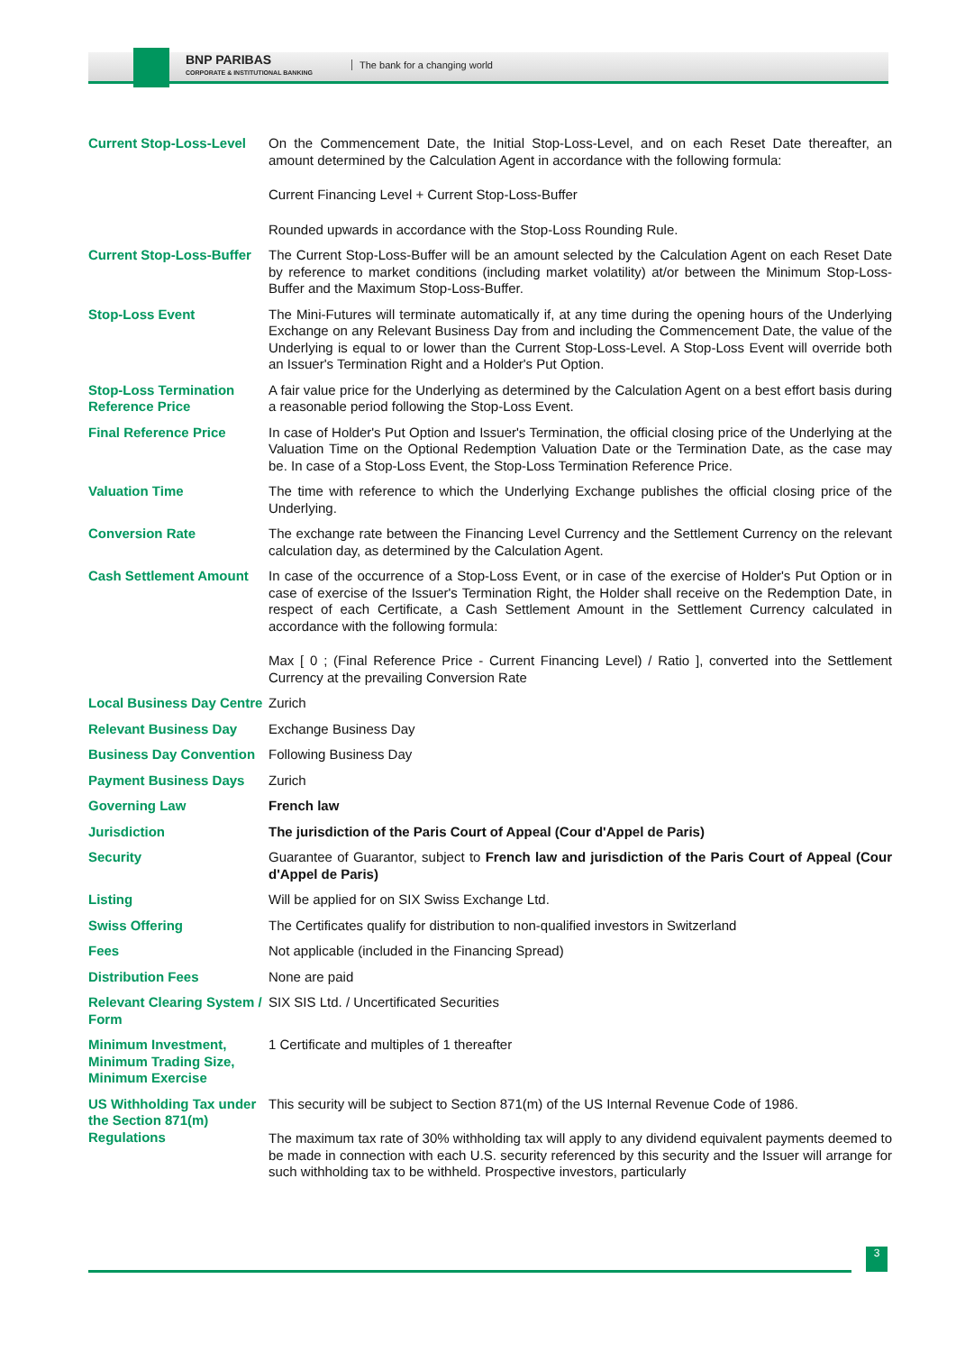BNP PARIBAS
CORPORATE & INSTITUTIONAL BANKING
The bank for a changing world
| Current Stop-Loss-Level | On the Commencement Date, the Initial Stop-Loss-Level, and on each Reset Date thereafter, an amount determined by the Calculation Agent in accordance with the following formula: Current Financing Level + Current Stop-Loss-Buffer Rounded upwards in accordance with the Stop-Loss Rounding Rule. |
| Current Stop-Loss-Buffer | The Current Stop-Loss-Buffer will be an amount selected by the Calculation Agent on each Reset Date by reference to market conditions (including market volatility) at/or between the Minimum Stop-Loss-Buffer and the Maximum Stop-Loss-Buffer. |
| Stop-Loss Event | The Mini-Futures will terminate automatically if, at any time during the opening hours of the Underlying Exchange on any Relevant Business Day from and including the Commencement Date, the value of the Underlying is equal to or lower than the Current Stop-Loss-Level. A Stop-Loss Event will override both an Issuer's Termination Right and a Holder's Put Option. |
| Stop-Loss Termination Reference Price | A fair value price for the Underlying as determined by the Calculation Agent on a best effort basis during a reasonable period following the Stop-Loss Event. |
| Final Reference Price | In case of Holder's Put Option and Issuer's Termination, the official closing price of the Underlying at the Valuation Time on the Optional Redemption Valuation Date or the Termination Date, as the case may be. In case of a Stop-Loss Event, the Stop-Loss Termination Reference Price. |
| Valuation Time | The time with reference to which the Underlying Exchange publishes the official closing price of the Underlying. |
| Conversion Rate | The exchange rate between the Financing Level Currency and the Settlement Currency on the relevant calculation day, as determined by the Calculation Agent. |
| Cash Settlement Amount | In case of the occurrence of a Stop-Loss Event, or in case of the exercise of Holder's Put Option or in case of exercise of the Issuer's Termination Right, the Holder shall receive on the Redemption Date, in respect of each Certificate, a Cash Settlement Amount in the Settlement Currency calculated in accordance with the following formula: Max [ 0 ; (Final Reference Price - Current Financing Level) / Ratio ], converted into the Settlement Currency at the prevailing Conversion Rate |
| Local Business Day Centre | Zurich |
| Relevant Business Day | Exchange Business Day |
| Business Day Convention | Following Business Day |
| Payment Business Days | Zurich |
| Governing Law | French law |
| Jurisdiction | The jurisdiction of the Paris Court of Appeal (Cour d'Appel de Paris) |
| Security | Guarantee of Guarantor, subject to French law and jurisdiction of the Paris Court of Appeal (Cour d'Appel de Paris) |
| Listing | Will be applied for on SIX Swiss Exchange Ltd. |
| Swiss Offering | The Certificates qualify for distribution to non-qualified investors in Switzerland |
| Fees | Not applicable (included in the Financing Spread) |
| Distribution Fees | None are paid |
| Relevant Clearing System / Form | SIX SIS Ltd. / Uncertificated Securities |
| Minimum Investment, Minimum Trading Size, Minimum Exercise | 1 Certificate and multiples of 1 thereafter |
| US Withholding Tax under the Section 871(m) Regulations | This security will be subject to Section 871(m) of the US Internal Revenue Code of 1986. The maximum tax rate of 30% withholding tax will apply to any dividend equivalent payments deemed to be made in connection with each U.S. security referenced by this security and the Issuer will arrange for such withholding tax to be withheld. Prospective investors, particularly |
3